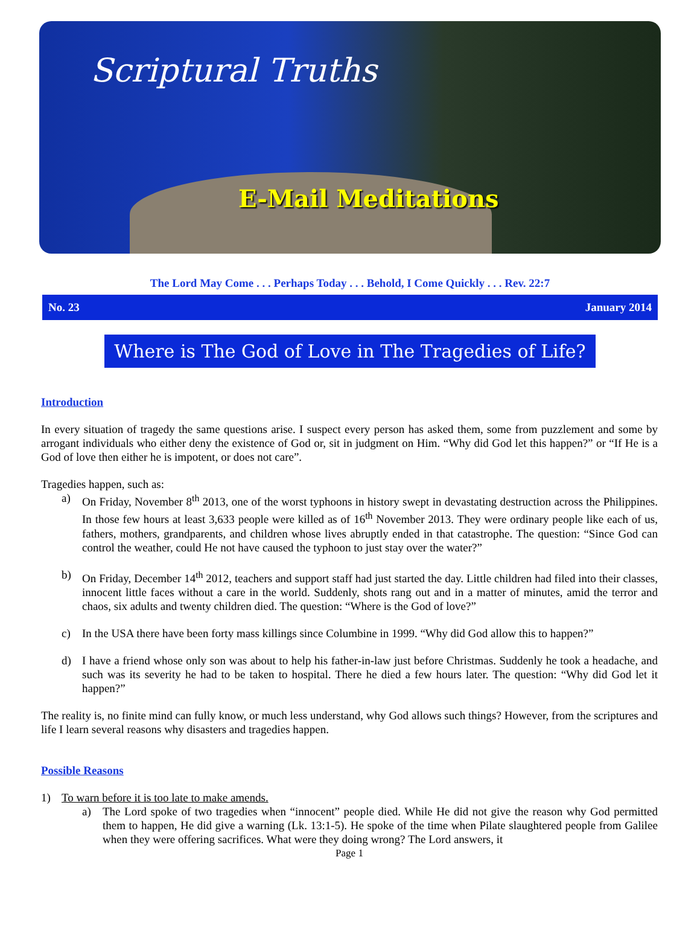Scriptural Truths
E-Mail Meditations
The Lord May Come . . . Perhaps Today . . . Behold, I Come Quickly . . . Rev. 22:7
No. 23 January 2014
Where is The God of Love in The Tragedies of Life?
Introduction
In every situation of tragedy the same questions arise. I suspect every person has asked them, some from puzzlement and some by arrogant individuals who either deny the existence of God or, sit in judgment on Him. “Why did God let this happen?” or “If He is a God of love then either he is impotent, or does not care”.
Tragedies happen, such as:
a) On Friday, November 8<sup>th</sup> 2013, one of the worst typhoons in history swept in devastating destruction across the Philippines. In those few hours at least 3,633 people were killed as of 16<sup>th</sup> November 2013. They were ordinary people like each of us, fathers, mothers, grandparents, and children whose lives abruptly ended in that catastrophe. The question: “Since God can control the weather, could He not have caused the typhoon to just stay over the water?”
b) On Friday, December 14<sup>th</sup> 2012, teachers and support staff had just started the day. Little children had filed into their classes, innocent little faces without a care in the world. Suddenly, shots rang out and in a matter of minutes, amid the terror and chaos, six adults and twenty children died. The question: “Where is the God of love?”
c) In the USA there have been forty mass killings since Columbine in 1999. “Why did God allow this to happen?”
d) I have a friend whose only son was about to help his father-in-law just before Christmas. Suddenly he took a headache, and such was its severity he had to be taken to hospital. There he died a few hours later. The question: “Why did God let it happen?”
The reality is, no finite mind can fully know, or much less understand, why God allows such things? However, from the scriptures and life I learn several reasons why disasters and tragedies happen.
Possible Reasons
1) To warn before it is too late to make amends.
a) The Lord spoke of two tragedies when “innocent” people died. While He did not give the reason why God permitted them to happen, He did give a warning (Lk. 13:1-5). He spoke of the time when Pilate slaughtered people from Galilee when they were offering sacrifices. What were they doing wrong? The Lord answers, it
Page 1